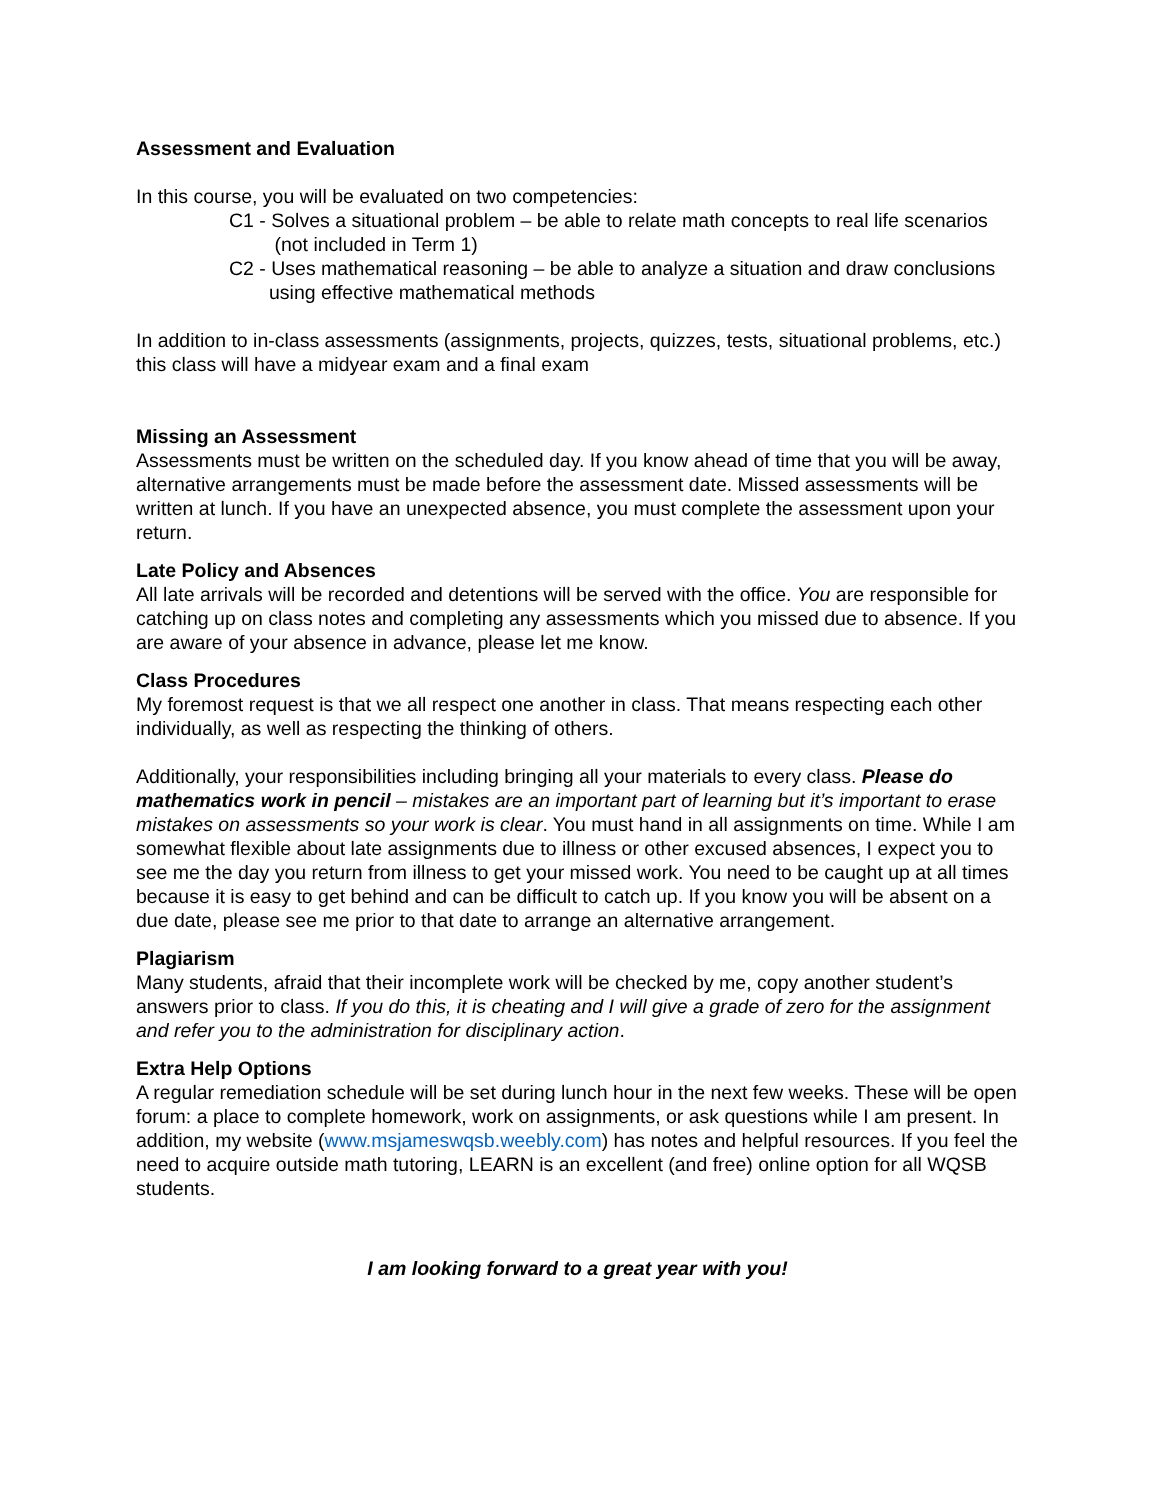Assessment and Evaluation
In this course, you will be evaluated on two competencies:
C1 - Solves a situational problem – be able to relate math concepts to real life scenarios (not included in Term 1)
C2 - Uses mathematical reasoning – be able to analyze a situation and draw conclusions using effective mathematical methods
In addition to in-class assessments (assignments, projects, quizzes, tests, situational problems, etc.) this class will have a midyear exam and a final exam
Missing an Assessment
Assessments must be written on the scheduled day. If you know ahead of time that you will be away, alternative arrangements must be made before the assessment date. Missed assessments will be written at lunch. If you have an unexpected absence, you must complete the assessment upon your return.
Late Policy and Absences
All late arrivals will be recorded and detentions will be served with the office. You are responsible for catching up on class notes and completing any assessments which you missed due to absence. If you are aware of your absence in advance, please let me know.
Class Procedures
My foremost request is that we all respect one another in class. That means respecting each other individually, as well as respecting the thinking of others.
Additionally, your responsibilities including bringing all your materials to every class. Please do mathematics work in pencil – mistakes are an important part of learning but it’s important to erase mistakes on assessments so your work is clear. You must hand in all assignments on time. While I am somewhat flexible about late assignments due to illness or other excused absences, I expect you to see me the day you return from illness to get your missed work. You need to be caught up at all times because it is easy to get behind and can be difficult to catch up. If you know you will be absent on a due date, please see me prior to that date to arrange an alternative arrangement.
Plagiarism
Many students, afraid that their incomplete work will be checked by me, copy another student’s answers prior to class. If you do this, it is cheating and I will give a grade of zero for the assignment and refer you to the administration for disciplinary action.
Extra Help Options
A regular remediation schedule will be set during lunch hour in the next few weeks. These will be open forum: a place to complete homework, work on assignments, or ask questions while I am present. In addition, my website (www.msjameswqsb.weebly.com) has notes and helpful resources. If you feel the need to acquire outside math tutoring, LEARN is an excellent (and free) online option for all WQSB students.
I am looking forward to a great year with you!